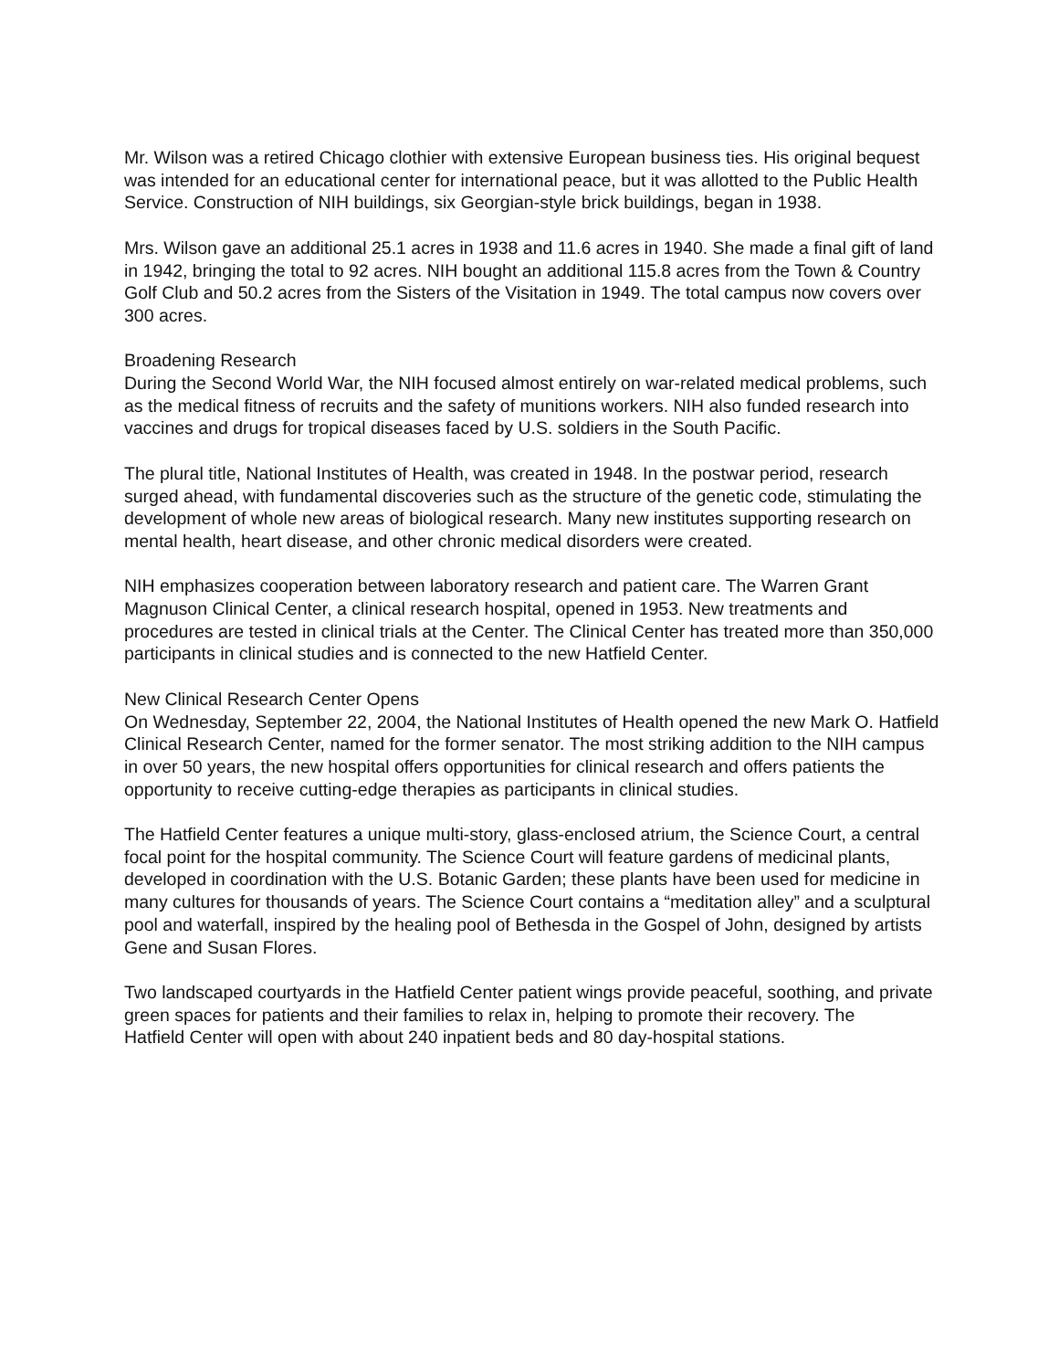Mr. Wilson was a retired Chicago clothier with extensive European business ties. His original bequest was intended for an educational center for international peace, but it was allotted to the Public Health Service. Construction of NIH buildings, six Georgian-style brick buildings, began in 1938.
Mrs. Wilson gave an additional 25.1 acres in 1938 and 11.6 acres in 1940. She made a final gift of land in 1942, bringing the total to 92 acres. NIH bought an additional 115.8 acres from the Town & Country Golf Club and 50.2 acres from the Sisters of the Visitation in 1949. The total campus now covers over 300 acres.
Broadening Research
During the Second World War, the NIH focused almost entirely on war-related medical problems, such as the medical fitness of recruits and the safety of munitions workers. NIH also funded research into vaccines and drugs for tropical diseases faced by U.S. soldiers in the South Pacific.
The plural title, National Institutes of Health, was created in 1948. In the postwar period, research surged ahead, with fundamental discoveries such as the structure of the genetic code, stimulating the
development of whole new areas of biological research. Many new institutes supporting research on mental health, heart disease, and other chronic medical disorders were created.
NIH emphasizes cooperation between laboratory research and patient care. The Warren Grant Magnuson Clinical Center, a clinical research hospital, opened in 1953. New treatments and procedures are tested in clinical trials at the Center. The Clinical Center has treated more than 350,000 participants in clinical studies and is connected to the new Hatfield Center.
New Clinical Research Center Opens
On Wednesday, September 22, 2004, the National Institutes of Health opened the new Mark O. Hatfield Clinical Research Center, named for the former senator. The most striking addition to the NIH campus in over 50 years, the new hospital offers opportunities for clinical research and offers patients the opportunity to receive cutting-edge therapies as participants in clinical studies.
The Hatfield Center features a unique multi-story, glass-enclosed atrium, the Science Court, a central focal point for the hospital community. The Science Court will feature gardens of medicinal plants,
developed in coordination with the U.S. Botanic Garden; these plants have been used for medicine in many cultures for thousands of years. The Science Court contains a “meditation alley” and a sculptural pool and waterfall, inspired by the healing pool of Bethesda in the Gospel of John, designed by artists Gene and Susan Flores.
Two landscaped courtyards in the Hatfield Center patient wings provide peaceful, soothing, and private green spaces for patients and their families to relax in, helping to promote their recovery. The
Hatfield Center will open with about 240 inpatient beds and 80 day-hospital stations.